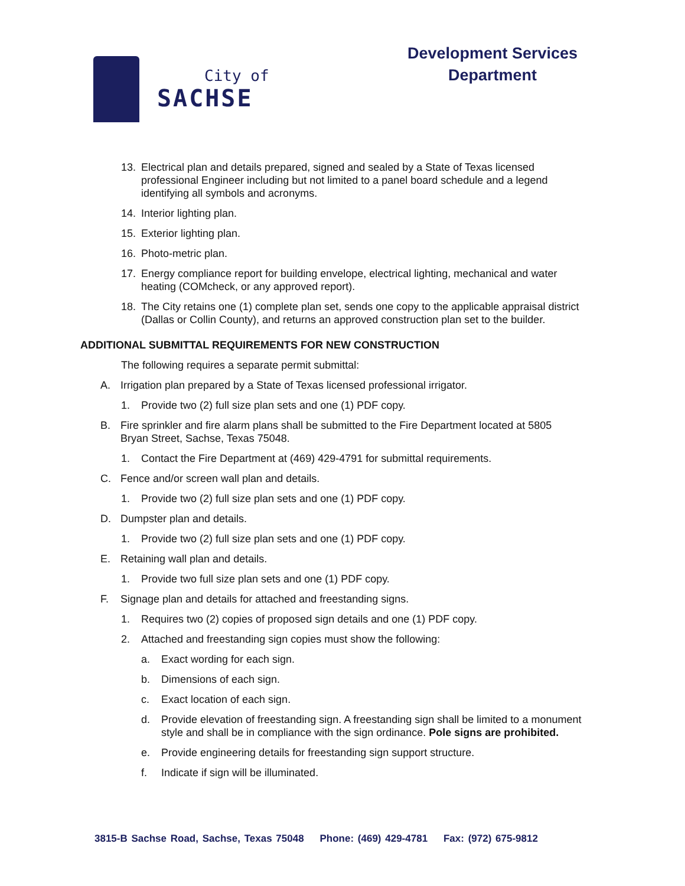City of
SACHSE
Development Services
Department
13. Electrical plan and details prepared, signed and sealed by a State of Texas licensed professional Engineer including but not limited to a panel board schedule and a legend identifying all symbols and acronyms.
14. Interior lighting plan.
15. Exterior lighting plan.
16. Photo-metric plan.
17. Energy compliance report for building envelope, electrical lighting, mechanical and water heating (COMcheck, or any approved report).
18. The City retains one (1) complete plan set, sends one copy to the applicable appraisal district (Dallas or Collin County), and returns an approved construction plan set to the builder.
ADDITIONAL SUBMITTAL REQUIREMENTS FOR NEW CONSTRUCTION
The following requires a separate permit submittal:
A. Irrigation plan prepared by a State of Texas licensed professional irrigator.
1. Provide two (2) full size plan sets and one (1) PDF copy.
B. Fire sprinkler and fire alarm plans shall be submitted to the Fire Department located at 5805 Bryan Street, Sachse, Texas 75048.
1. Contact the Fire Department at (469) 429-4791 for submittal requirements.
C. Fence and/or screen wall plan and details.
1. Provide two (2) full size plan sets and one (1) PDF copy.
D. Dumpster plan and details.
1. Provide two (2) full size plan sets and one (1) PDF copy.
E. Retaining wall plan and details.
1. Provide two full size plan sets and one (1) PDF copy.
F. Signage plan and details for attached and freestanding signs.
1. Requires two (2) copies of proposed sign details and one (1) PDF copy.
2. Attached and freestanding sign copies must show the following:
a. Exact wording for each sign.
b. Dimensions of each sign.
c. Exact location of each sign.
d. Provide elevation of freestanding sign. A freestanding sign shall be limited to a monument style and shall be in compliance with the sign ordinance. Pole signs are prohibited.
e. Provide engineering details for freestanding sign support structure.
f. Indicate if sign will be illuminated.
3815-B Sachse Road, Sachse, Texas 75048 Phone: (469) 429-4781 Fax: (972) 675-9812